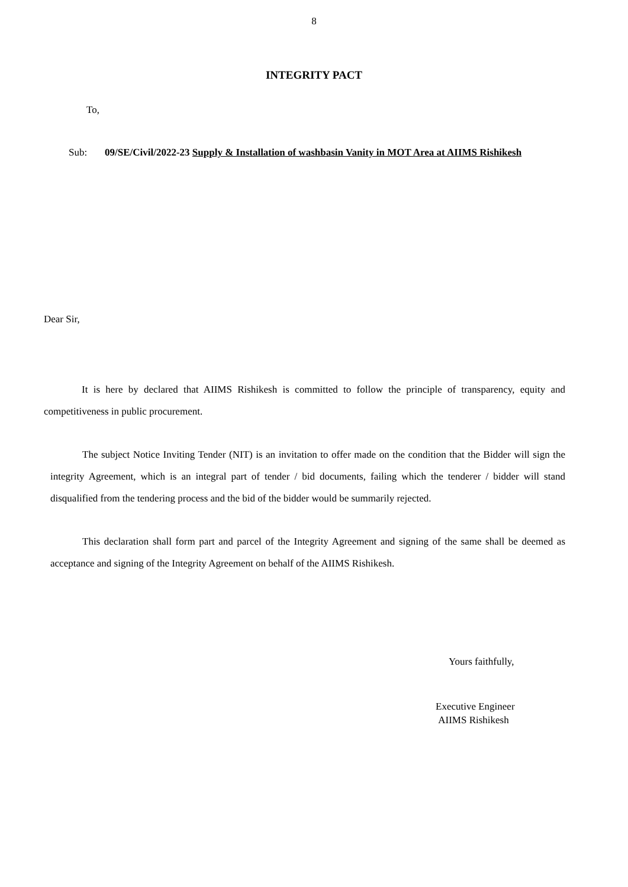8
INTEGRITY PACT
To,
Sub: 09/SE/Civil/2022-23 Supply & Installation of washbasin Vanity in MOT Area at AIIMS Rishikesh
Dear Sir,
It is here by declared that AIIMS Rishikesh is committed to follow the principle of transparency, equity and competitiveness in public procurement.
The subject Notice Inviting Tender (NIT) is an invitation to offer made on the condition that the Bidder will sign the integrity Agreement, which is an integral part of tender / bid documents, failing which the tenderer / bidder will stand disqualified from the tendering process and the bid of the bidder would be summarily rejected.
This declaration shall form part and parcel of the Integrity Agreement and signing of the same shall be deemed as acceptance and signing of the Integrity Agreement on behalf of the AIIMS Rishikesh.
Yours faithfully,
Executive Engineer
AIIMS Rishikesh